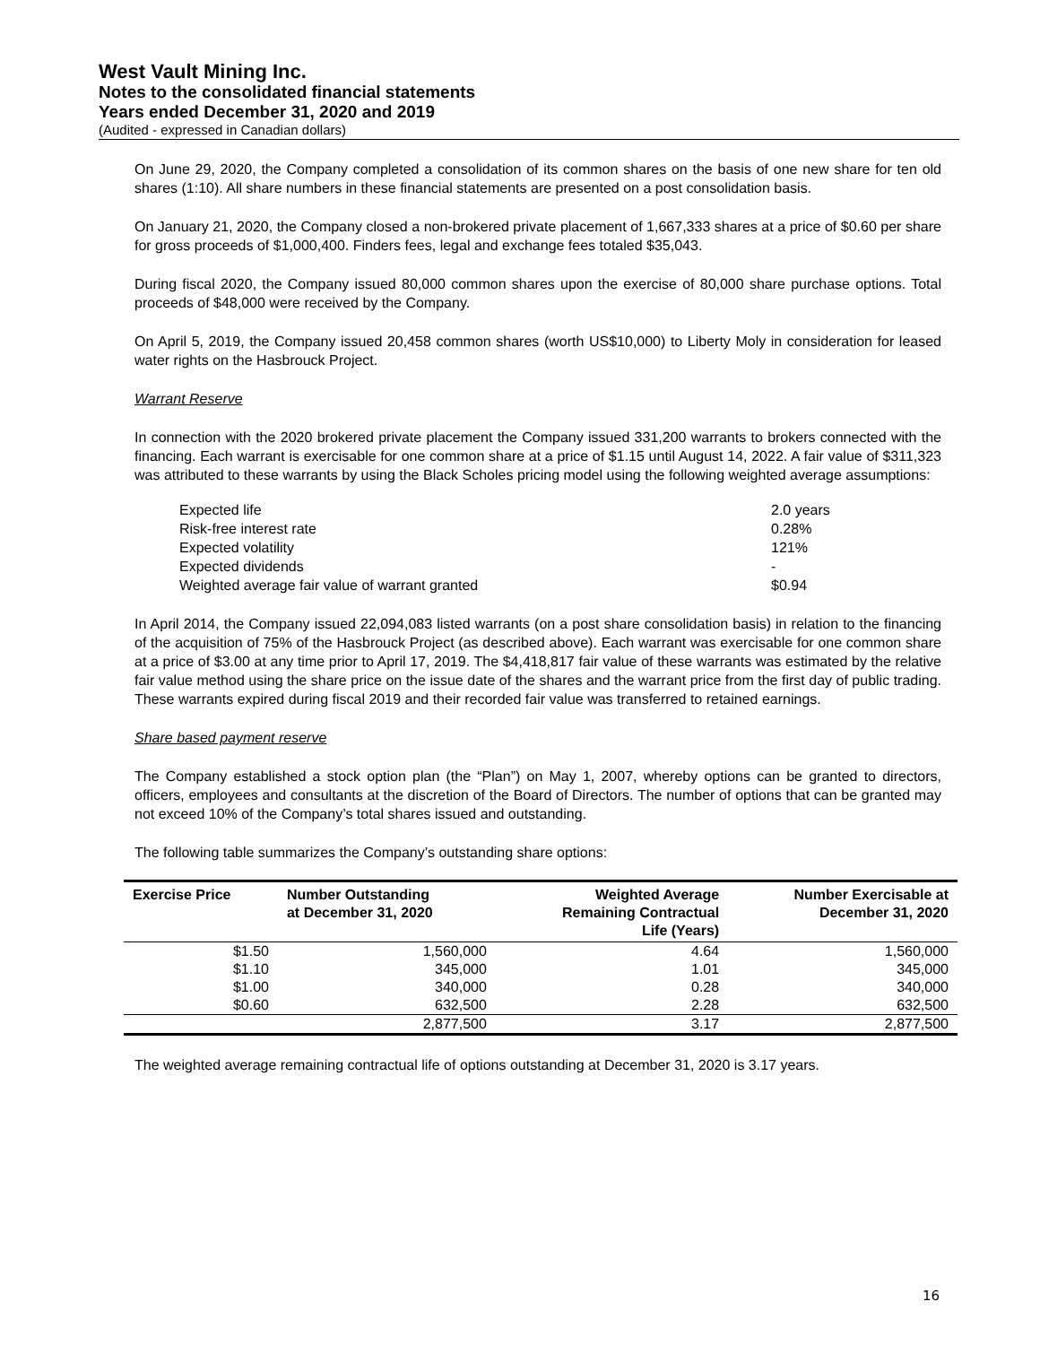West Vault Mining Inc.
Notes to the consolidated financial statements
Years ended December 31, 2020 and 2019
(Audited - expressed in Canadian dollars)
On June 29, 2020, the Company completed a consolidation of its common shares on the basis of one new share for ten old shares (1:10). All share numbers in these financial statements are presented on a post consolidation basis.
On January 21, 2020, the Company closed a non-brokered private placement of 1,667,333 shares at a price of $0.60 per share for gross proceeds of $1,000,400. Finders fees, legal and exchange fees totaled $35,043.
During fiscal 2020, the Company issued 80,000 common shares upon the exercise of 80,000 share purchase options. Total proceeds of $48,000 were received by the Company.
On April 5, 2019, the Company issued 20,458 common shares (worth US$10,000) to Liberty Moly in consideration for leased water rights on the Hasbrouck Project.
Warrant Reserve
In connection with the 2020 brokered private placement the Company issued 331,200 warrants to brokers connected with the financing. Each warrant is exercisable for one common share at a price of $1.15 until August 14, 2022. A fair value of $311,323 was attributed to these warrants by using the Black Scholes pricing model using the following weighted average assumptions:
| Expected life | 2.0 years |
| Risk-free interest rate | 0.28% |
| Expected volatility | 121% |
| Expected dividends | - |
| Weighted average fair value of warrant granted | $0.94 |
In April 2014, the Company issued 22,094,083 listed warrants (on a post share consolidation basis) in relation to the financing of the acquisition of 75% of the Hasbrouck Project (as described above). Each warrant was exercisable for one common share at a price of $3.00 at any time prior to April 17, 2019. The $4,418,817 fair value of these warrants was estimated by the relative fair value method using the share price on the issue date of the shares and the warrant price from the first day of public trading. These warrants expired during fiscal 2019 and their recorded fair value was transferred to retained earnings.
Share based payment reserve
The Company established a stock option plan (the “Plan”) on May 1, 2007, whereby options can be granted to directors, officers, employees and consultants at the discretion of the Board of Directors. The number of options that can be granted may not exceed 10% of the Company’s total shares issued and outstanding.
The following table summarizes the Company’s outstanding share options:
| Exercise Price | Number Outstanding at December 31, 2020 | Weighted Average Remaining Contractual Life (Years) | Number Exercisable at December 31, 2020 |
| --- | --- | --- | --- |
| $1.50 | 1,560,000 | 4.64 | 1,560,000 |
| $1.10 | 345,000 | 1.01 | 345,000 |
| $1.00 | 340,000 | 0.28 | 340,000 |
| $0.60 | 632,500 | 2.28 | 632,500 |
| | 2,877,500 | 3.17 | 2,877,500 |
The weighted average remaining contractual life of options outstanding at December 31, 2020 is 3.17 years.
16